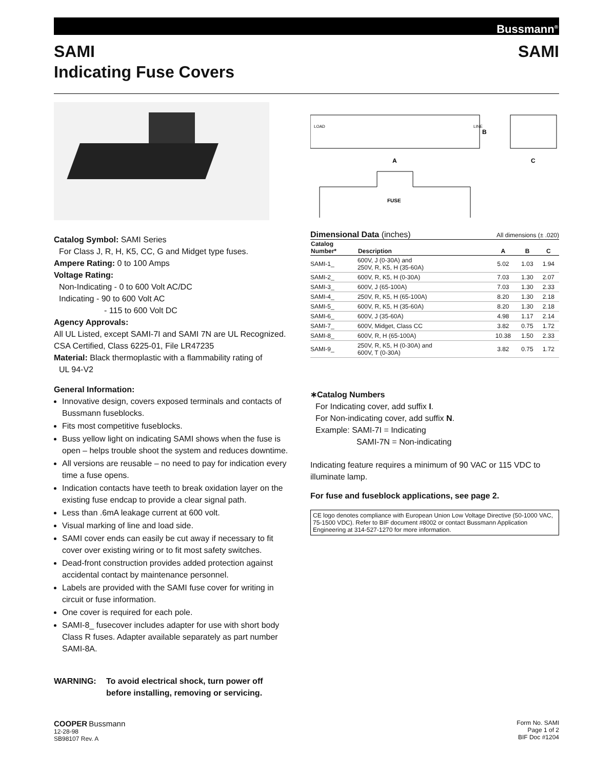Bussmann<sup>®</sup>
SAMI
Indicating Fuse Covers
SAMI
Catalog Symbol: SAMI Series
For Class J, R, H, K5, CC, G and Midget type fuses.
Ampere Rating: 0 to 100 Amps
Voltage Rating:
Non-Indicating - 0 to 600 Volt AC/DC
Indicating - 90 to 600 Volt AC
- 115 to 600 Volt DC
Agency Approvals:
All UL Listed, except SAMI-7I and SAMI 7N are UL Recognized.
CSA Certified, Class 6225-01, File LR47235
Material: Black thermoplastic with a flammability rating of
UL 94-V2
General Information:
Innovative design, covers exposed terminals and contacts of Bussmann fuseblocks.
Fits most competitive fuseblocks.
Buss yellow light on indicating SAMI shows when the fuse is open – helps trouble shoot the system and reduces downtime.
All versions are reusable – no need to pay for indication every time a fuse opens.
Indication contacts have teeth to break oxidation layer on the existing fuse endcap to provide a clear signal path.
Less than .6mA leakage current at 600 volt.
Visual marking of line and load side.
SAMI cover ends can easily be cut away if necessary to fit cover over existing wiring or to fit most safety switches.
Dead-front construction provides added protection against accidental contact by maintenance personnel.
Labels are provided with the SAMI fuse cover for writing in circuit or fuse information.
One cover is required for each pole.
SAMI-8_ fusecover includes adapter for use with short body Class R fuses. Adapter available separately as part number SAMI-8A.
WARNING: To avoid electrical shock, turn power off
before installing, removing or servicing.
LOAD
LINE
B
A
C
FUSE
Dimensional Data (inches) All dimensions (± .020)
| Catalog Number* | Description | A | B | C |
| --- | --- | --- | --- | --- |
| SAMI-1_ | 600V, J (0-30A) and 250V, R, K5, H (35-60A) | 5.02 | 1.03 | 1.94 |
| SAMI-2_ | 600V, R, K5, H (0-30A) | 7.03 | 1.30 | 2.07 |
| SAMI-3_ | 600V, J (65-100A) | 7.03 | 1.30 | 2.33 |
| SAMI-4_ | 250V, R, K5, H (65-100A) | 8.20 | 1.30 | 2.18 |
| SAMI-5_ | 600V, R, K5, H (35-60A) | 8.20 | 1.30 | 2.18 |
| SAMI-6_ | 600V, J (35-60A) | 4.98 | 1.17 | 2.14 |
| SAMI-7_ | 600V, Midget, Class CC | 3.82 | 0.75 | 1.72 |
| SAMI-8_ | 600V, R, H (65-100A) | 10.38 | 1.50 | 2.33 |
| SAMI-9_ | 250V, R, K5, H (0-30A) and 600V, T (0-30A) | 3.82 | 0.75 | 1.72 |
∗Catalog Numbers
For Indicating cover, add suffix I.
For Non-indicating cover, add suffix N.
Example: SAMI-7I = Indicating
SAMI-7N = Non-indicating
Indicating feature requires a minimum of 90 VAC or 115 VDC to illuminate lamp.
For fuse and fuseblock applications, see page 2.
CE logo denotes compliance with European Union Low Voltage Directive (50-1000 VAC, 75-1500 VDC). Refer to BIF document #8002 or contact Bussmann Application Engineering at 314-527-1270 for more information.
COOPER Bussmann
12-28-98
SB98107 Rev. A
Form No. SAMI
Page 1 of 2
BIF Doc #1204